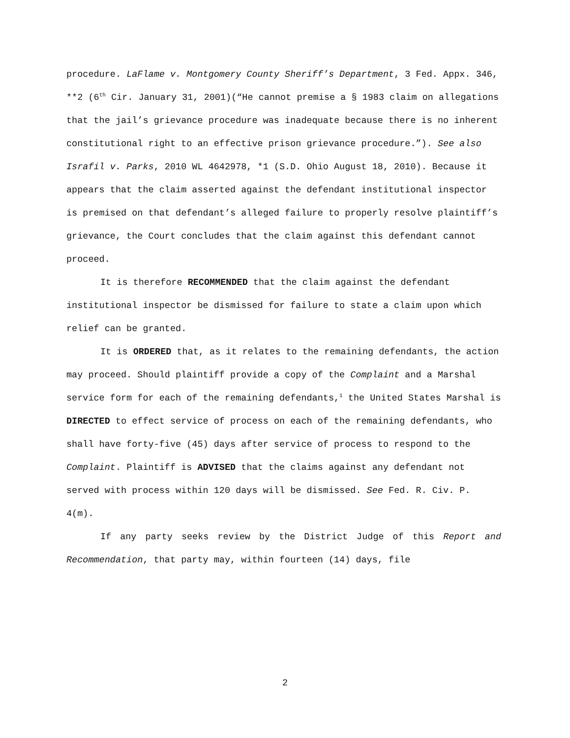procedure. LaFlame v. Montgomery County Sheriff’s Department, 3 Fed. Appx. 346, **2 (6<sup>th</sup> Cir. January 31, 2001)(“He cannot premise a § 1983 claim on allegations that the jail’s grievance procedure was inadequate because there is no inherent constitutional right to an effective prison grievance procedure.”). See also Israfil v. Parks, 2010 WL 4642978, *1 (S.D. Ohio August 18, 2010). Because it appears that the claim asserted against the defendant institutional inspector is premised on that defendant’s alleged failure to properly resolve plaintiff’s grievance, the Court concludes that the claim against this defendant cannot proceed.
It is therefore RECOMMENDED that the claim against the defendant institutional inspector be dismissed for failure to state a claim upon which relief can be granted.
It is ORDERED that, as it relates to the remaining defendants, the action may proceed. Should plaintiff provide a copy of the Complaint and a Marshal service form for each of the remaining defendants,<sup>1</sup> the United States Marshal is DIRECTED to effect service of process on each of the remaining defendants, who shall have forty-five (45) days after service of process to respond to the Complaint. Plaintiff is ADVISED that the claims against any defendant not served with process within 120 days will be dismissed. See Fed. R. Civ. P. 4(m).
If any party seeks review by the District Judge of this Report and Recommendation, that party may, within fourteen (14) days, file
2